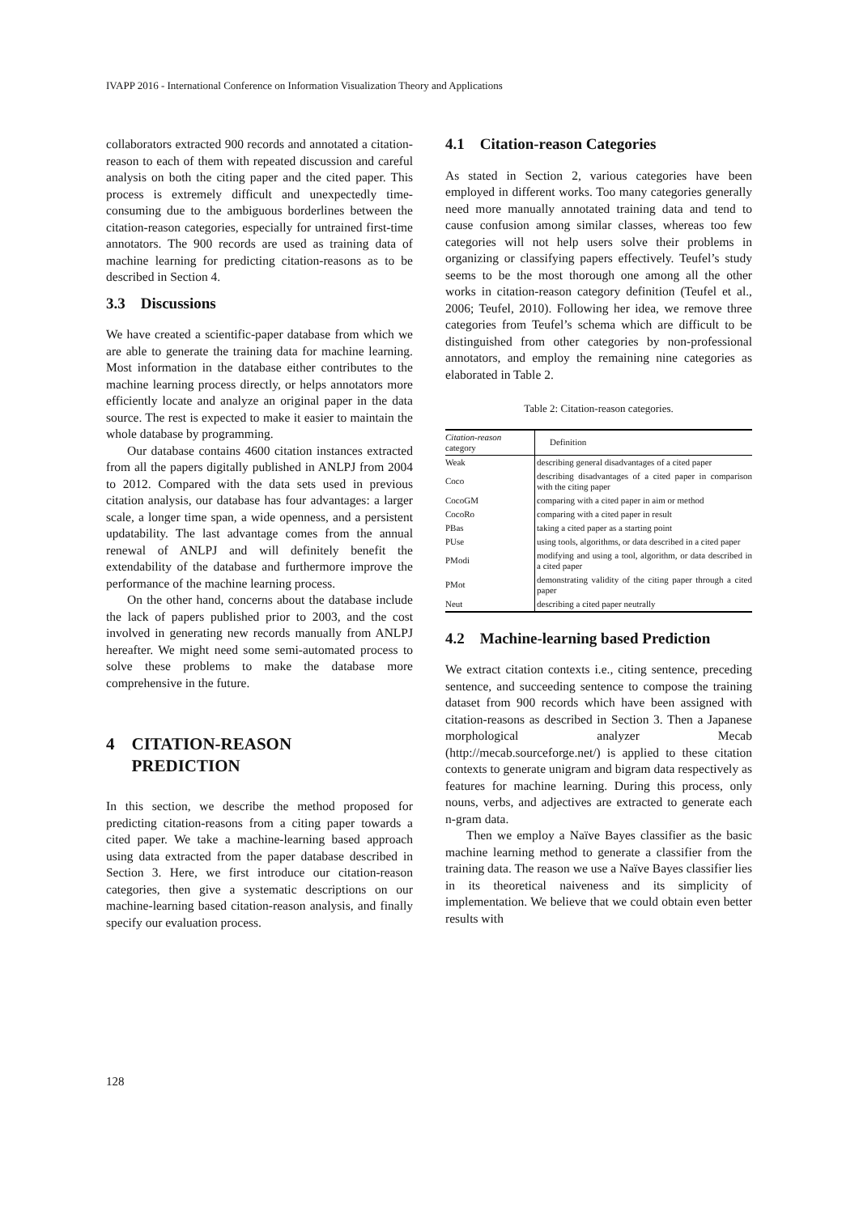IVAPP 2016 - International Conference on Information Visualization Theory and Applications
collaborators extracted 900 records and annotated a citation-reason to each of them with repeated discussion and careful analysis on both the citing paper and the cited paper. This process is extremely difficult and unexpectedly time-consuming due to the ambiguous borderlines between the citation-reason categories, especially for untrained first-time annotators. The 900 records are used as training data of machine learning for predicting citation-reasons as to be described in Section 4.
3.3 Discussions
We have created a scientific-paper database from which we are able to generate the training data for machine learning. Most information in the database either contributes to the machine learning process directly, or helps annotators more efficiently locate and analyze an original paper in the data source. The rest is expected to make it easier to maintain the whole database by programming.
Our database contains 4600 citation instances extracted from all the papers digitally published in ANLPJ from 2004 to 2012. Compared with the data sets used in previous citation analysis, our database has four advantages: a larger scale, a longer time span, a wide openness, and a persistent updatability. The last advantage comes from the annual renewal of ANLPJ and will definitely benefit the extendability of the database and furthermore improve the performance of the machine learning process.
On the other hand, concerns about the database include the lack of papers published prior to 2003, and the cost involved in generating new records manually from ANLPJ hereafter. We might need some semi-automated process to solve these problems to make the database more comprehensive in the future.
4 CITATION-REASON
PREDICTION
In this section, we describe the method proposed for predicting citation-reasons from a citing paper towards a cited paper. We take a machine-learning based approach using data extracted from the paper database described in Section 3. Here, we first introduce our citation-reason categories, then give a systematic descriptions on our machine-learning based citation-reason analysis, and finally specify our evaluation process.
4.1 Citation-reason Categories
As stated in Section 2, various categories have been employed in different works. Too many categories generally need more manually annotated training data and tend to cause confusion among similar classes, whereas too few categories will not help users solve their problems in organizing or classifying papers effectively. Teufel’s study seems to be the most thorough one among all the other works in citation-reason category definition (Teufel et al., 2006; Teufel, 2010). Following her idea, we remove three categories from Teufel’s schema which are difficult to be distinguished from other categories by non-professional annotators, and employ the remaining nine categories as elaborated in Table 2.
Table 2: Citation-reason categories.
| Citation-reason category | Definition |
| Weak | describing general disadvantages of a cited paper |
| Coco | describing disadvantages of a cited paper in comparison with the citing paper |
| CocoGM | comparing with a cited paper in aim or method |
| CocoRo | comparing with a cited paper in result |
| PBas | taking a cited paper as a starting point |
| PUse | using tools, algorithms, or data described in a cited paper |
| PModi | modifying and using a tool, algorithm, or data described in a cited paper |
| PMot | demonstrating validity of the citing paper through a cited paper |
| Neut | describing a cited paper neutrally |
4.2 Machine-learning based Prediction
We extract citation contexts i.e., citing sentence, preceding sentence, and succeeding sentence to compose the training dataset from 900 records which have been assigned with citation-reasons as described in Section 3. Then a Japanese morphological analyzer Mecab (http://mecab.sourceforge.net/) is applied to these citation contexts to generate unigram and bigram data respectively as features for machine learning. During this process, only nouns, verbs, and adjectives are extracted to generate each n-gram data.
Then we employ a Naïve Bayes classifier as the basic machine learning method to generate a classifier from the training data. The reason we use a Naïve Bayes classifier lies in its theoretical naiveness and its simplicity of implementation. We believe that we could obtain even better results with
128